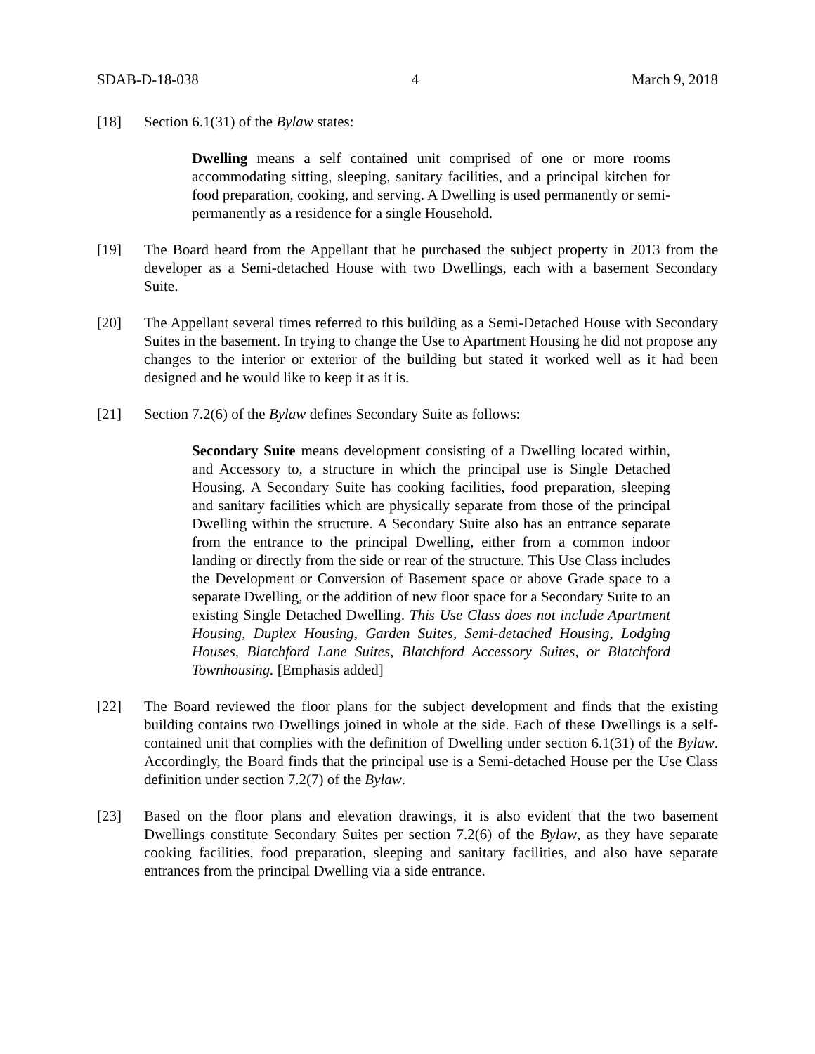SDAB-D-18-038 4 March 9, 2018
[18] Section 6.1(31) of the Bylaw states:
Dwelling means a self contained unit comprised of one or more rooms accommodating sitting, sleeping, sanitary facilities, and a principal kitchen for food preparation, cooking, and serving. A Dwelling is used permanently or semi-permanently as a residence for a single Household.
[19] The Board heard from the Appellant that he purchased the subject property in 2013 from the developer as a Semi-detached House with two Dwellings, each with a basement Secondary Suite.
[20] The Appellant several times referred to this building as a Semi-Detached House with Secondary Suites in the basement. In trying to change the Use to Apartment Housing he did not propose any changes to the interior or exterior of the building but stated it worked well as it had been designed and he would like to keep it as it is.
[21] Section 7.2(6) of the Bylaw defines Secondary Suite as follows:
Secondary Suite means development consisting of a Dwelling located within, and Accessory to, a structure in which the principal use is Single Detached Housing. A Secondary Suite has cooking facilities, food preparation, sleeping and sanitary facilities which are physically separate from those of the principal Dwelling within the structure. A Secondary Suite also has an entrance separate from the entrance to the principal Dwelling, either from a common indoor landing or directly from the side or rear of the structure. This Use Class includes the Development or Conversion of Basement space or above Grade space to a separate Dwelling, or the addition of new floor space for a Secondary Suite to an existing Single Detached Dwelling. This Use Class does not include Apartment Housing, Duplex Housing, Garden Suites, Semi-detached Housing, Lodging Houses, Blatchford Lane Suites, Blatchford Accessory Suites, or Blatchford Townhousing. [Emphasis added]
[22] The Board reviewed the floor plans for the subject development and finds that the existing building contains two Dwellings joined in whole at the side. Each of these Dwellings is a self-contained unit that complies with the definition of Dwelling under section 6.1(31) of the Bylaw. Accordingly, the Board finds that the principal use is a Semi-detached House per the Use Class definition under section 7.2(7) of the Bylaw.
[23] Based on the floor plans and elevation drawings, it is also evident that the two basement Dwellings constitute Secondary Suites per section 7.2(6) of the Bylaw, as they have separate cooking facilities, food preparation, sleeping and sanitary facilities, and also have separate entrances from the principal Dwelling via a side entrance.